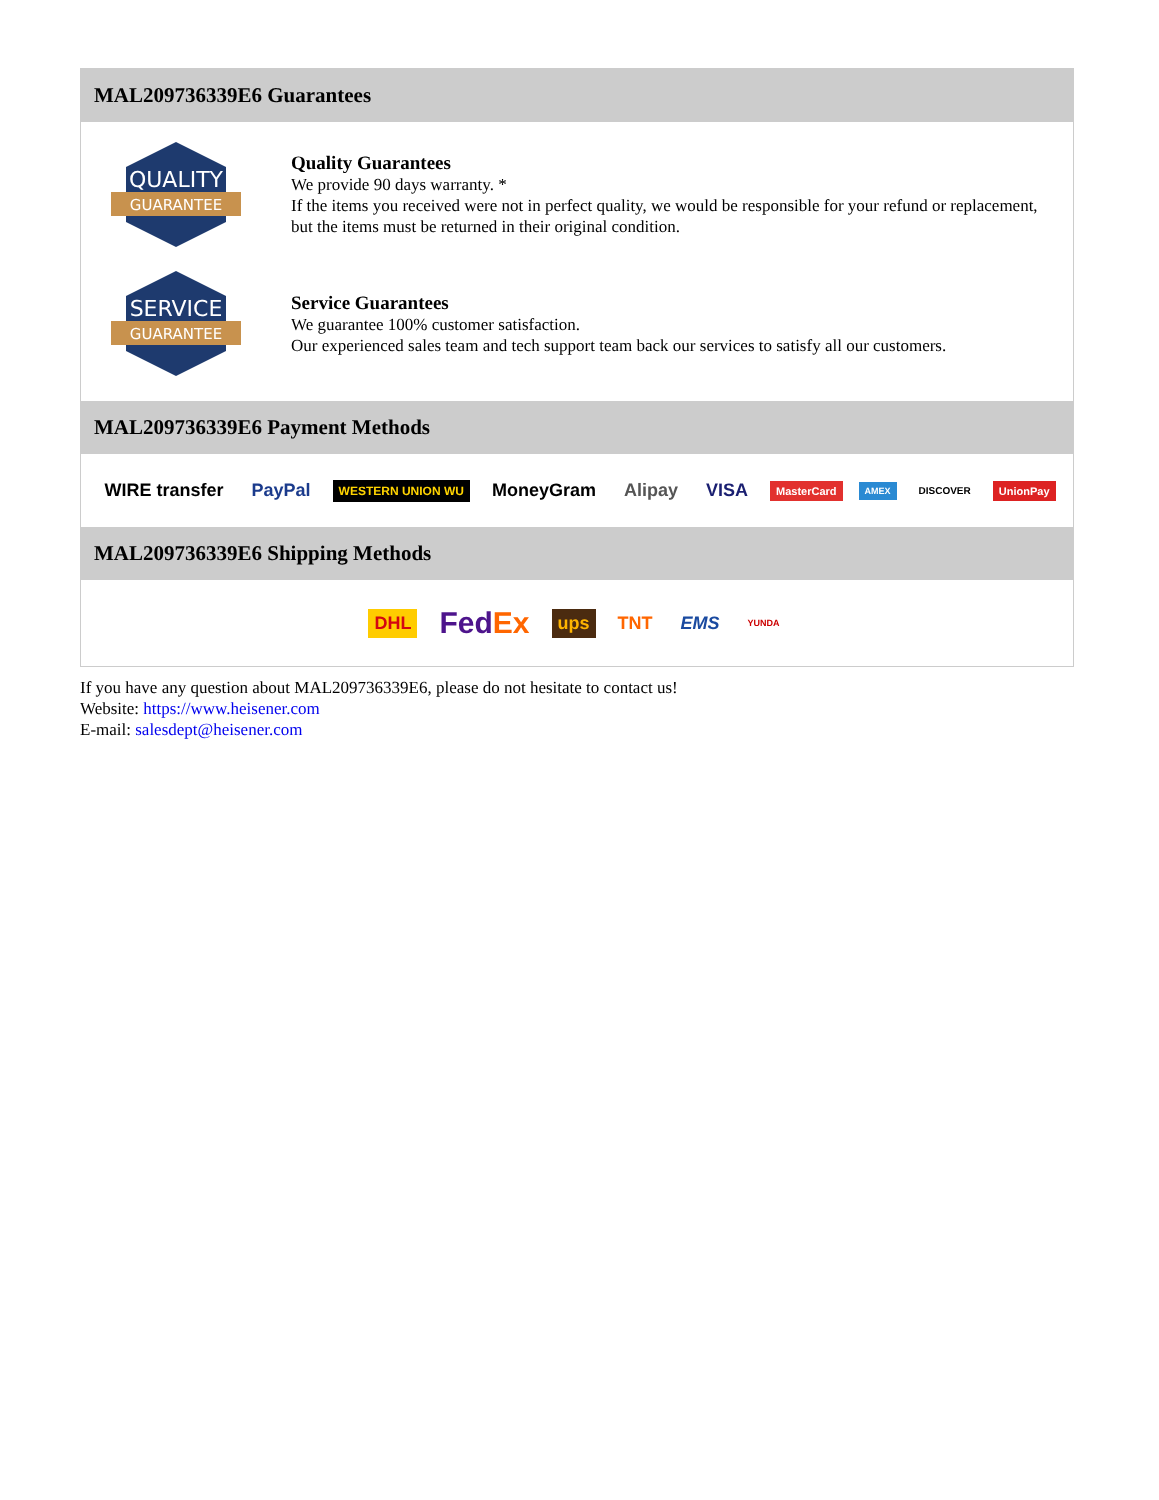MAL209736339E6 Guarantees
QUALITY
GUARANTEE
Quality Guarantees
We provide 90 days warranty. *
If the items you received were not in perfect quality, we would be responsible for your refund or replacement, but the items must be returned in their original condition.
SERVICE
GUARANTEE
Service Guarantees
We guarantee 100% customer satisfaction.
Our experienced sales team and tech support team back our services to satisfy all our customers.
MAL209736339E6 Payment Methods
WIRE transfer PayPal WESTERN UNION WU MoneyGram Alipay VISA MasterCard AMEX DISCOVER UnionPay
MAL209736339E6 Shipping Methods
DHL FedEx ups TNT EMS YUNDA
If you have any question about MAL209736339E6, please do not hesitate to contact us!
Website: https://www.heisener.com
E-mail: salesdept@heisener.com